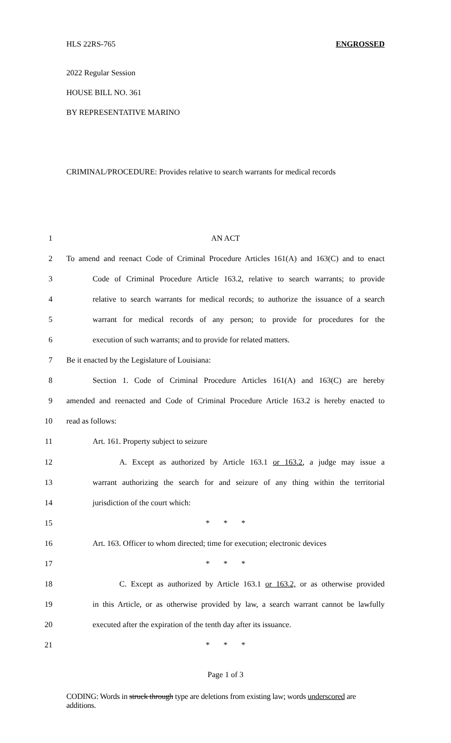HLS 22RS-765 ENGROSSED
2022 Regular Session
HOUSE BILL NO. 361
BY REPRESENTATIVE MARINO
CRIMINAL/PROCEDURE: Provides relative to search warrants for medical records
1 AN ACT
2 To amend and reenact Code of Criminal Procedure Articles 161(A) and 163(C) and to enact
3 Code of Criminal Procedure Article 163.2, relative to search warrants; to provide
4 relative to search warrants for medical records; to authorize the issuance of a search
5 warrant for medical records of any person; to provide for procedures for the
6 execution of such warrants; and to provide for related matters.
7 Be it enacted by the Legislature of Louisiana:
8 Section 1. Code of Criminal Procedure Articles 161(A) and 163(C) are hereby
9 amended and reenacted and Code of Criminal Procedure Article 163.2 is hereby enacted to
10 read as follows:
11 Art. 161. Property subject to seizure
12 A. Except as authorized by Article 163.1 or 163.2, a judge may issue a
13 warrant authorizing the search for and seizure of any thing within the territorial
14 jurisdiction of the court which:
15 * * *
16 Art. 163. Officer to whom directed; time for execution; electronic devices
17 * * *
18 C. Except as authorized by Article 163.1 or 163.2, or as otherwise provided
19 in this Article, or as otherwise provided by law, a search warrant cannot be lawfully
20 executed after the expiration of the tenth day after its issuance.
21 * * *
Page 1 of 3
CODING: Words in struck through type are deletions from existing law; words underscored are additions.